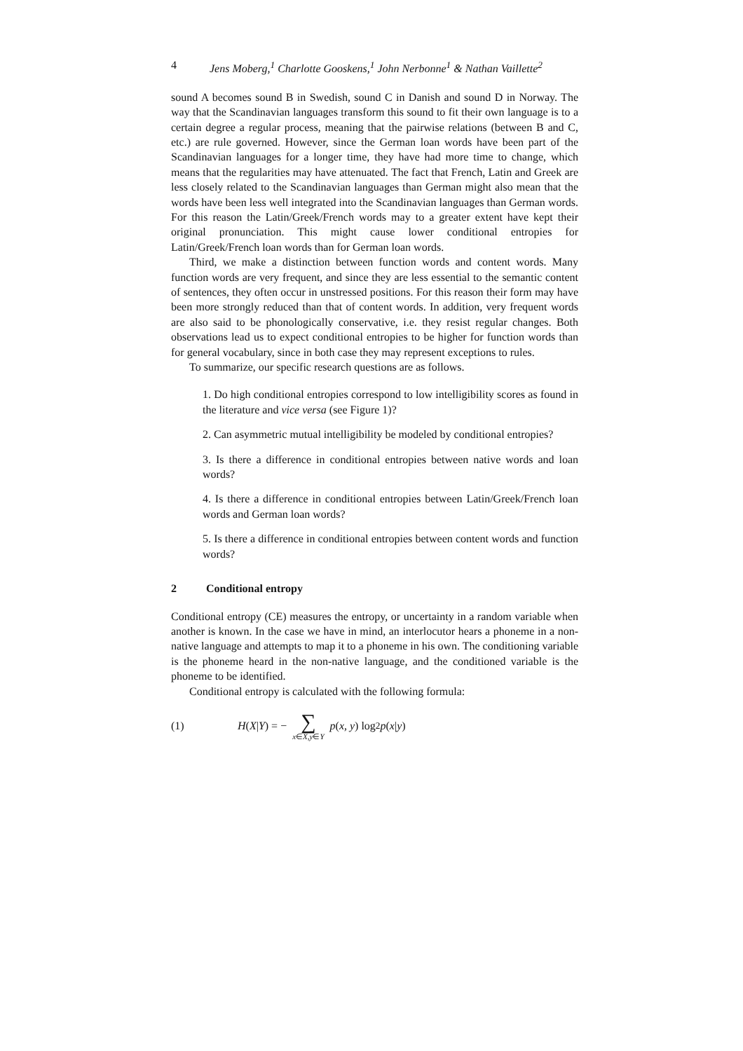4 Jens Moberg,<sup>1</sup> Charlotte Gooskens,<sup>1</sup> John Nerbonne<sup>1</sup> & Nathan Vaillette<sup>2</sup>
sound A becomes sound B in Swedish, sound C in Danish and sound D in Norway. The way that the Scandinavian languages transform this sound to fit their own language is to a certain degree a regular process, meaning that the pairwise relations (between B and C, etc.) are rule governed. However, since the German loan words have been part of the Scandinavian languages for a longer time, they have had more time to change, which means that the regularities may have attenuated. The fact that French, Latin and Greek are less closely related to the Scandinavian languages than German might also mean that the words have been less well integrated into the Scandinavian languages than German words. For this reason the Latin/Greek/French words may to a greater extent have kept their original pronunciation. This might cause lower conditional entropies for Latin/Greek/French loan words than for German loan words.
Third, we make a distinction between function words and content words. Many function words are very frequent, and since they are less essential to the semantic content of sentences, they often occur in unstressed positions. For this reason their form may have been more strongly reduced than that of content words. In addition, very frequent words are also said to be phonologically conservative, i.e. they resist regular changes. Both observations lead us to expect conditional entropies to be higher for function words than for general vocabulary, since in both case they may represent exceptions to rules.
To summarize, our specific research questions are as follows.
1. Do high conditional entropies correspond to low intelligibility scores as found in the literature and vice versa (see Figure 1)?
2. Can asymmetric mutual intelligibility be modeled by conditional entropies?
3. Is there a difference in conditional entropies between native words and loan words?
4. Is there a difference in conditional entropies between Latin/Greek/French loan words and German loan words?
5. Is there a difference in conditional entropies between content words and function words?
2 Conditional entropy
Conditional entropy (CE) measures the entropy, or uncertainty in a random variable when another is known. In the case we have in mind, an interlocutor hears a phoneme in a non-native language and attempts to map it to a phoneme in his own. The conditioning variable is the phoneme heard in the non-native language, and the conditioned variable is the phoneme to be identified.
Conditional entropy is calculated with the following formula:
(1) H (X | Y) = − ∑ x∈X,y∈Y p (x, y) log<sub>2</sub> p (x | y)